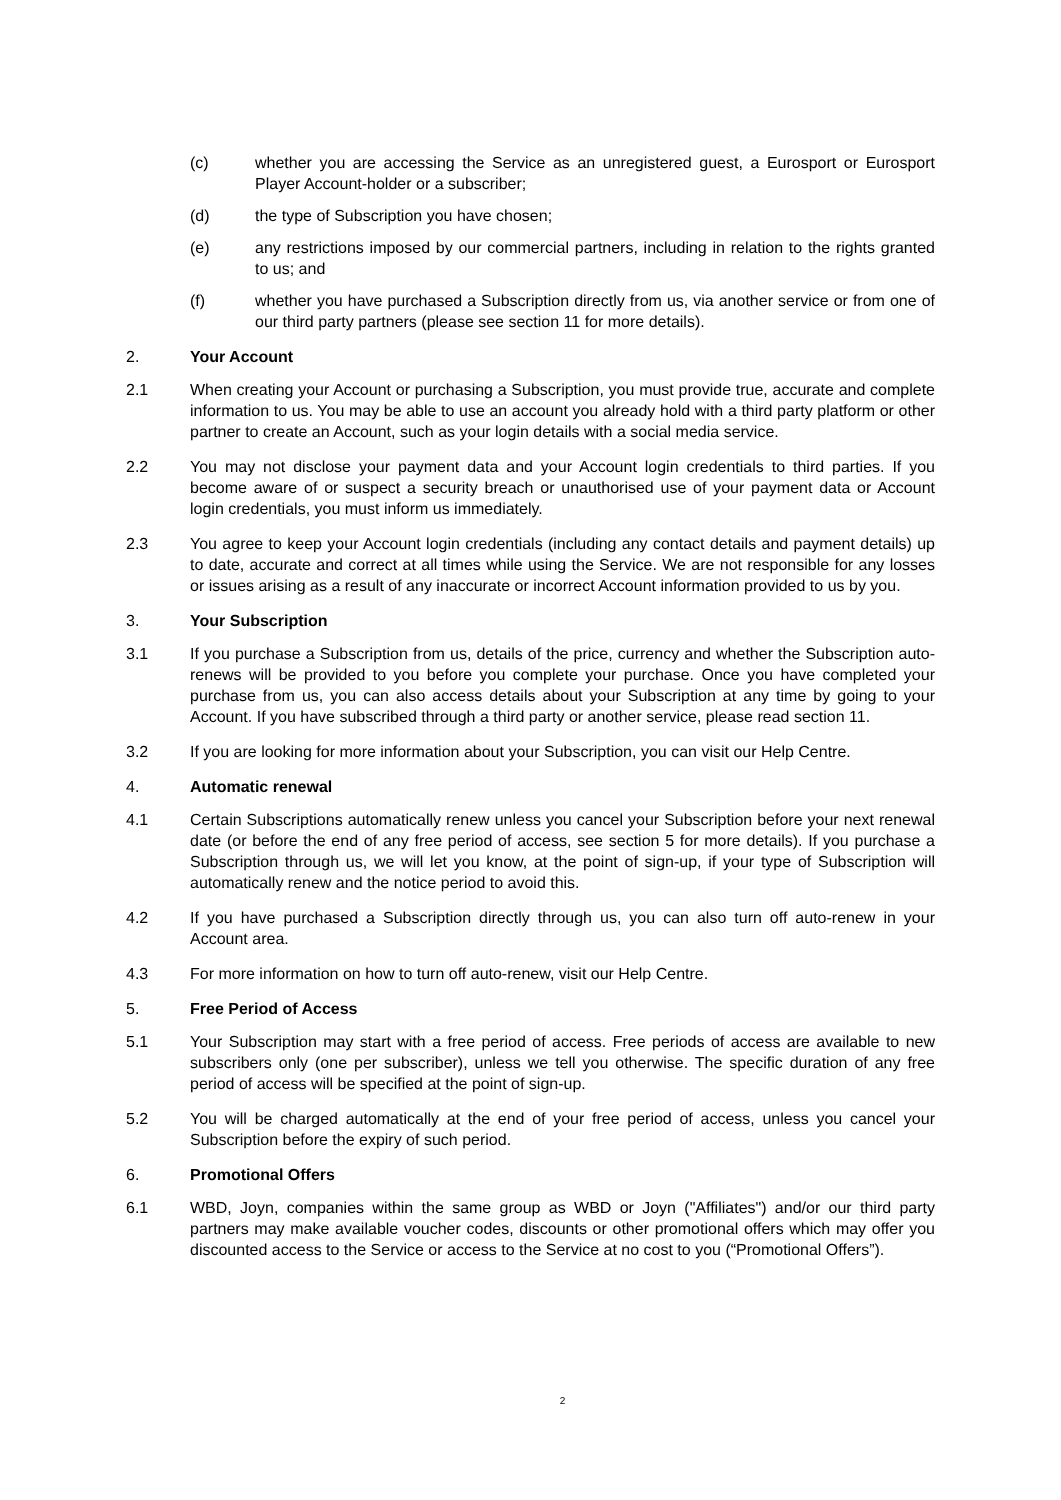(c) whether you are accessing the Service as an unregistered guest, a Eurosport or Eurosport Player Account-holder or a subscriber;
(d) the type of Subscription you have chosen;
(e) any restrictions imposed by our commercial partners, including in relation to the rights granted to us; and
(f) whether you have purchased a Subscription directly from us, via another service or from one of our third party partners (please see section 11 for more details).
2. Your Account
2.1 When creating your Account or purchasing a Subscription, you must provide true, accurate and complete information to us. You may be able to use an account you already hold with a third party platform or other partner to create an Account, such as your login details with a social media service.
2.2 You may not disclose your payment data and your Account login credentials to third parties. If you become aware of or suspect a security breach or unauthorised use of your payment data or Account login credentials, you must inform us immediately.
2.3 You agree to keep your Account login credentials (including any contact details and payment details) up to date, accurate and correct at all times while using the Service. We are not responsible for any losses or issues arising as a result of any inaccurate or incorrect Account information provided to us by you.
3. Your Subscription
3.1 If you purchase a Subscription from us, details of the price, currency and whether the Subscription auto-renews will be provided to you before you complete your purchase. Once you have completed your purchase from us, you can also access details about your Subscription at any time by going to your Account. If you have subscribed through a third party or another service, please read section 11.
3.2 If you are looking for more information about your Subscription, you can visit our Help Centre.
4. Automatic renewal
4.1 Certain Subscriptions automatically renew unless you cancel your Subscription before your next renewal date (or before the end of any free period of access, see section 5 for more details). If you purchase a Subscription through us, we will let you know, at the point of sign-up, if your type of Subscription will automatically renew and the notice period to avoid this.
4.2 If you have purchased a Subscription directly through us, you can also turn off auto-renew in your Account area.
4.3 For more information on how to turn off auto-renew, visit our Help Centre.
5. Free Period of Access
5.1 Your Subscription may start with a free period of access. Free periods of access are available to new subscribers only (one per subscriber), unless we tell you otherwise. The specific duration of any free period of access will be specified at the point of sign-up.
5.2 You will be charged automatically at the end of your free period of access, unless you cancel your Subscription before the expiry of such period.
6. Promotional Offers
6.1 WBD, Joyn, companies within the same group as WBD or Joyn ("Affiliates") and/or our third party partners may make available voucher codes, discounts or other promotional offers which may offer you discounted access to the Service or access to the Service at no cost to you (“Promotional Offers”).
2